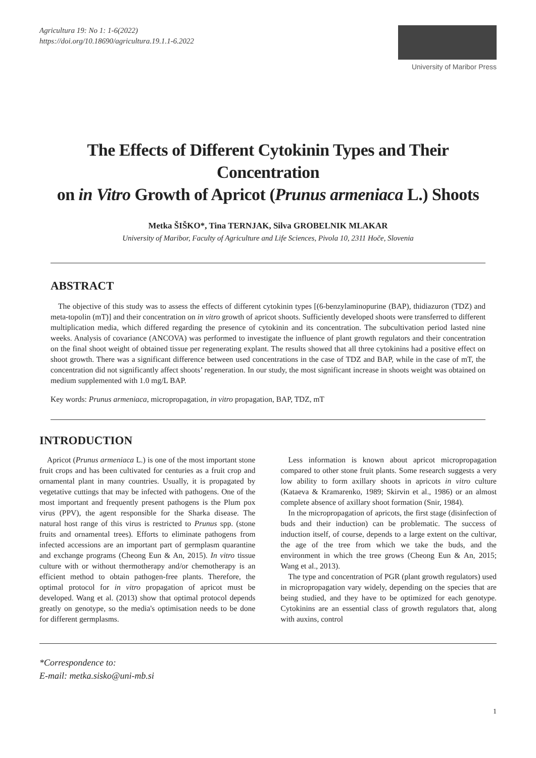Agricultura 19: No 1: 1-6(2022)
https://doi.org/10.18690/agricultura.19.1.1-6.2022
University of Maribor Press
The Effects of Different Cytokinin Types and Their Concentration
on in Vitro Growth of Apricot (Prunus armeniaca L.) Shoots
Metka ŠIŠKO*, Tina TERNJAK, Silva GROBELNIK MLAKAR
University of Maribor, Faculty of Agriculture and Life Sciences, Pivola 10, 2311 Hoče, Slovenia
ABSTRACT
The objective of this study was to assess the effects of different cytokinin types [(6-benzylaminopurine (BAP), thidiazuron (TDZ) and meta-topolin (mT)] and their concentration on in vitro growth of apricot shoots. Sufficiently developed shoots were transferred to different multiplication media, which differed regarding the presence of cytokinin and its concentration. The subcultivation period lasted nine weeks. Analysis of covariance (ANCOVA) was performed to investigate the influence of plant growth regulators and their concentration on the final shoot weight of obtained tissue per regenerating explant. The results showed that all three cytokinins had a positive effect on shoot growth. There was a significant difference between used concentrations in the case of TDZ and BAP, while in the case of mT, the concentration did not significantly affect shoots’ regeneration. In our study, the most significant increase in shoots weight was obtained on medium supplemented with 1.0 mg/L BAP.
Key words: Prunus armeniaca, micropropagation, in vitro propagation, BAP, TDZ, mT
INTRODUCTION
Apricot (Prunus armeniaca L.) is one of the most important stone fruit crops and has been cultivated for centuries as a fruit crop and ornamental plant in many countries. Usually, it is propagated by vegetative cuttings that may be infected with pathogens. One of the most important and frequently present pathogens is the Plum pox virus (PPV), the agent responsible for the Sharka disease. The natural host range of this virus is restricted to Prunus spp. (stone fruits and ornamental trees). Efforts to eliminate pathogens from infected accessions are an important part of germplasm quarantine and exchange programs (Cheong Eun & An, 2015). In vitro tissue culture with or without thermotherapy and/or chemotherapy is an efficient method to obtain pathogen-free plants. Therefore, the optimal protocol for in vitro propagation of apricot must be developed. Wang et al. (2013) show that optimal protocol depends greatly on genotype, so the media's optimisation needs to be done for different germplasms.
Less information is known about apricot micropropagation compared to other stone fruit plants. Some research suggests a very low ability to form axillary shoots in apricots in vitro culture (Kataeva & Kramarenko, 1989; Skirvin et al., 1986) or an almost complete absence of axillary shoot formation (Snir, 1984).
In the micropropagation of apricots, the first stage (disinfection of buds and their induction) can be problematic. The success of induction itself, of course, depends to a large extent on the cultivar, the age of the tree from which we take the buds, and the environment in which the tree grows (Cheong Eun & An, 2015; Wang et al., 2013).
The type and concentration of PGR (plant growth regulators) used in micropropagation vary widely, depending on the species that are being studied, and they have to be optimized for each genotype. Cytokinins are an essential class of growth regulators that, along with auxins, control
*Correspondence to:
E-mail: metka.sisko@uni-mb.si
1